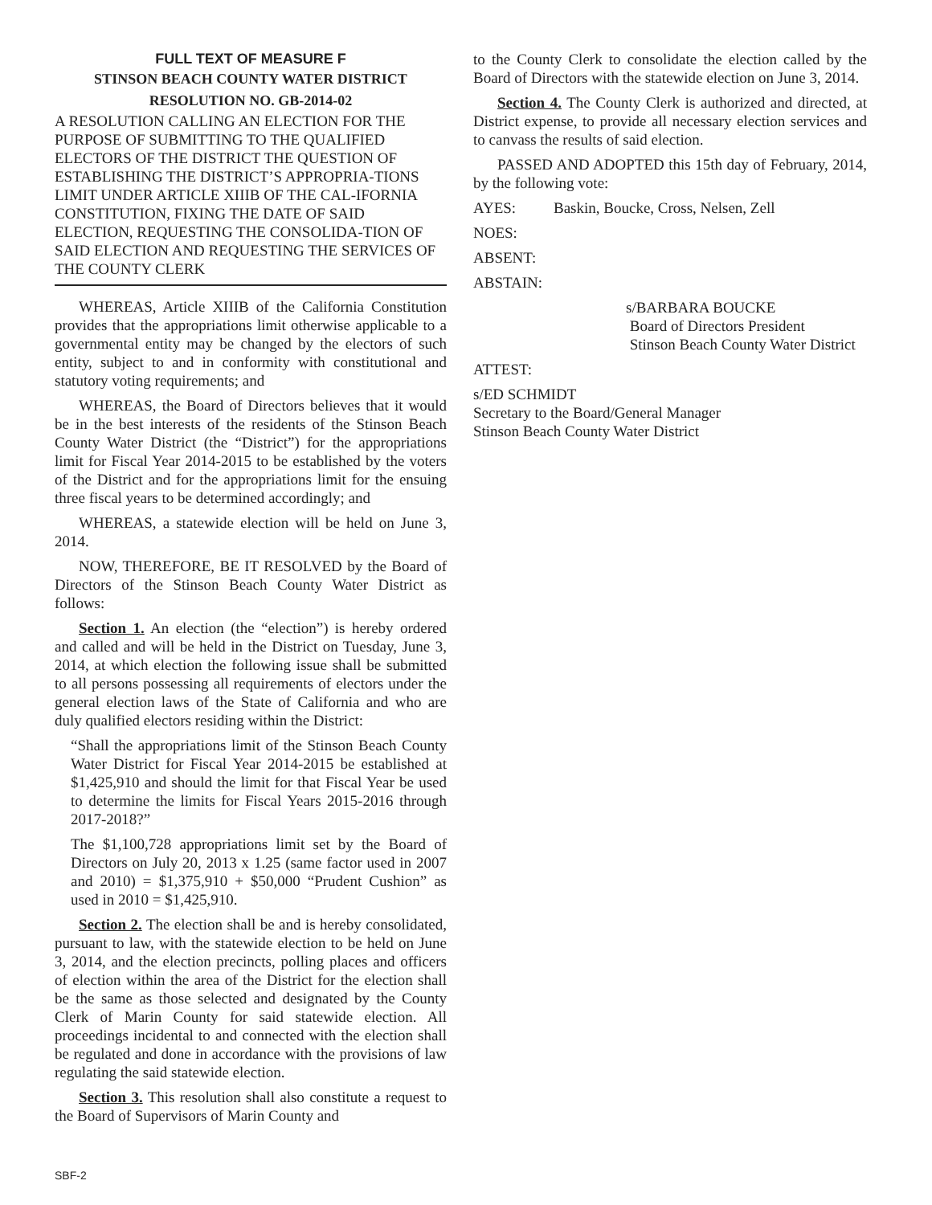FULL TEXT OF MEASURE F
STINSON BEACH COUNTY WATER DISTRICT
RESOLUTION NO. GB-2014-02
A RESOLUTION CALLING AN ELECTION FOR THE PURPOSE OF SUBMITTING TO THE QUALIFIED ELECTORS OF THE DISTRICT THE QUESTION OF ESTABLISHING THE DISTRICT’S APPROPRIA-TIONS LIMIT UNDER ARTICLE XIIIB OF THE CAL-IFORNIA CONSTITUTION, FIXING THE DATE OF SAID ELECTION, REQUESTING THE CONSOLIDA-TION OF SAID ELECTION AND REQUESTING THE SERVICES OF THE COUNTY CLERK
WHEREAS, Article XIIIB of the California Constitution provides that the appropriations limit otherwise applicable to a governmental entity may be changed by the electors of such entity, subject to and in conformity with constitutional and statutory voting requirements; and
WHEREAS, the Board of Directors believes that it would be in the best interests of the residents of the Stinson Beach County Water District (the “District”) for the appropriations limit for Fiscal Year 2014-2015 to be established by the voters of the District and for the appropriations limit for the ensuing three fiscal years to be determined accordingly; and
WHEREAS, a statewide election will be held on June 3, 2014.
NOW, THEREFORE, BE IT RESOLVED by the Board of Directors of the Stinson Beach County Water District as follows:
Section 1. An election (the “election”) is hereby ordered and called and will be held in the District on Tuesday, June 3, 2014, at which election the following issue shall be submitted to all persons possessing all requirements of electors under the general election laws of the State of California and who are duly qualified electors residing within the District:
“Shall the appropriations limit of the Stinson Beach County Water District for Fiscal Year 2014-2015 be established at $1,425,910 and should the limit for that Fiscal Year be used to determine the limits for Fiscal Years 2015-2016 through 2017-2018?”
The $1,100,728 appropriations limit set by the Board of Directors on July 20, 2013 x 1.25 (same factor used in 2007 and 2010) = $1,375,910 + $50,000 “Prudent Cushion” as used in 2010 = $1,425,910.
Section 2. The election shall be and is hereby consolidated, pursuant to law, with the statewide election to be held on June 3, 2014, and the election precincts, polling places and officers of election within the area of the District for the election shall be the same as those selected and designated by the County Clerk of Marin County for said statewide election. All proceedings incidental to and connected with the election shall be regulated and done in accordance with the provisions of law regulating the said statewide election.
Section 3. This resolution shall also constitute a request to the Board of Supervisors of Marin County and
to the County Clerk to consolidate the election called by the Board of Directors with the statewide election on June 3, 2014.
Section 4. The County Clerk is authorized and directed, at District expense, to provide all necessary election services and to canvass the results of said election.
PASSED AND ADOPTED this 15th day of February, 2014, by the following vote:
AYES: Baskin, Boucke, Cross, Nelsen, Zell
NOES:
ABSENT:
ABSTAIN:
s/BARBARA BOUCKE
Board of Directors President
Stinson Beach County Water District
ATTEST:
s/ED SCHMIDT
Secretary to the Board/General Manager
Stinson Beach County Water District
SBF-2